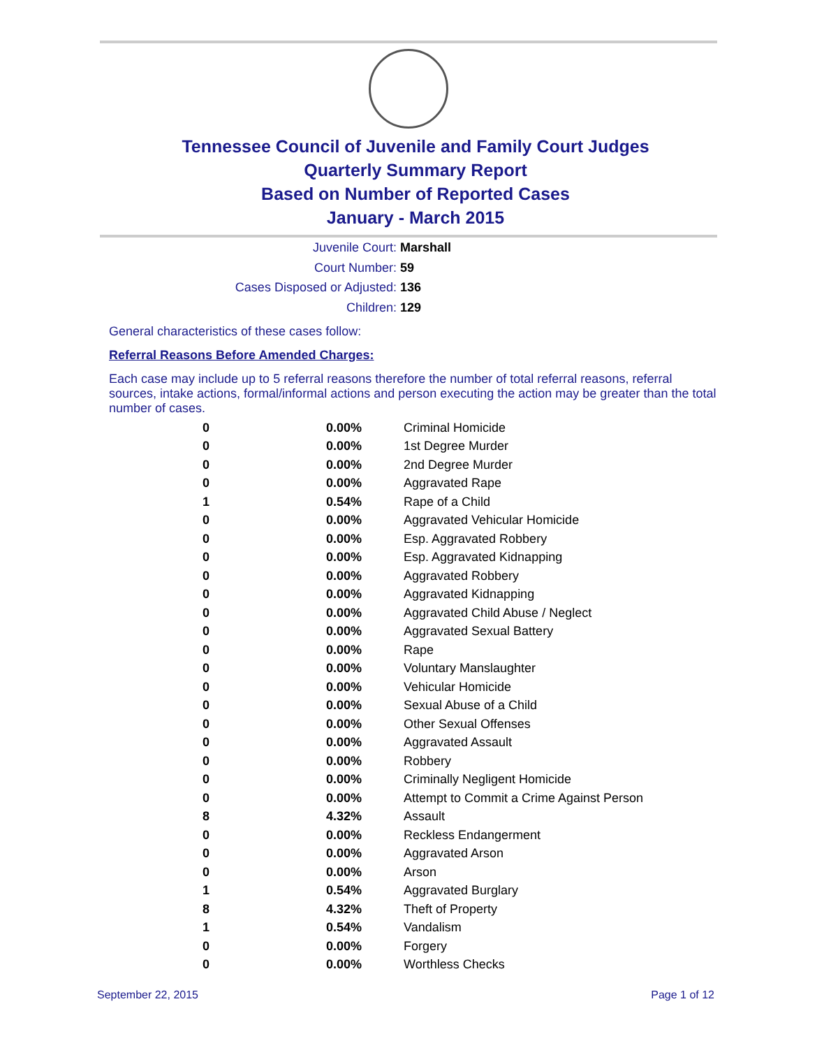Tennessee Council of Juvenile and Family Court Judges
Quarterly Summary Report
Based on Number of Reported Cases
January - March 2015
Juvenile Court: Marshall
Court Number: 59
Cases Disposed or Adjusted: 136
Children: 129
General characteristics of these cases follow:
Referral Reasons Before Amended Charges:
Each case may include up to 5 referral reasons therefore the number of total referral reasons, referral sources, intake actions, formal/informal actions and person executing the action may be greater than the total number of cases.
| 0 | 0.00% | Criminal Homicide |
| 0 | 0.00% | 1st Degree Murder |
| 0 | 0.00% | 2nd Degree Murder |
| 0 | 0.00% | Aggravated Rape |
| 1 | 0.54% | Rape of a Child |
| 0 | 0.00% | Aggravated Vehicular Homicide |
| 0 | 0.00% | Esp. Aggravated Robbery |
| 0 | 0.00% | Esp. Aggravated Kidnapping |
| 0 | 0.00% | Aggravated Robbery |
| 0 | 0.00% | Aggravated Kidnapping |
| 0 | 0.00% | Aggravated Child Abuse / Neglect |
| 0 | 0.00% | Aggravated Sexual Battery |
| 0 | 0.00% | Rape |
| 0 | 0.00% | Voluntary Manslaughter |
| 0 | 0.00% | Vehicular Homicide |
| 0 | 0.00% | Sexual Abuse of a Child |
| 0 | 0.00% | Other Sexual Offenses |
| 0 | 0.00% | Aggravated Assault |
| 0 | 0.00% | Robbery |
| 0 | 0.00% | Criminally Negligent Homicide |
| 0 | 0.00% | Attempt to Commit a Crime Against Person |
| 8 | 4.32% | Assault |
| 0 | 0.00% | Reckless Endangerment |
| 0 | 0.00% | Aggravated Arson |
| 0 | 0.00% | Arson |
| 1 | 0.54% | Aggravated Burglary |
| 8 | 4.32% | Theft of Property |
| 1 | 0.54% | Vandalism |
| 0 | 0.00% | Forgery |
| 0 | 0.00% | Worthless Checks |
September 22, 2015 Page 1 of 12